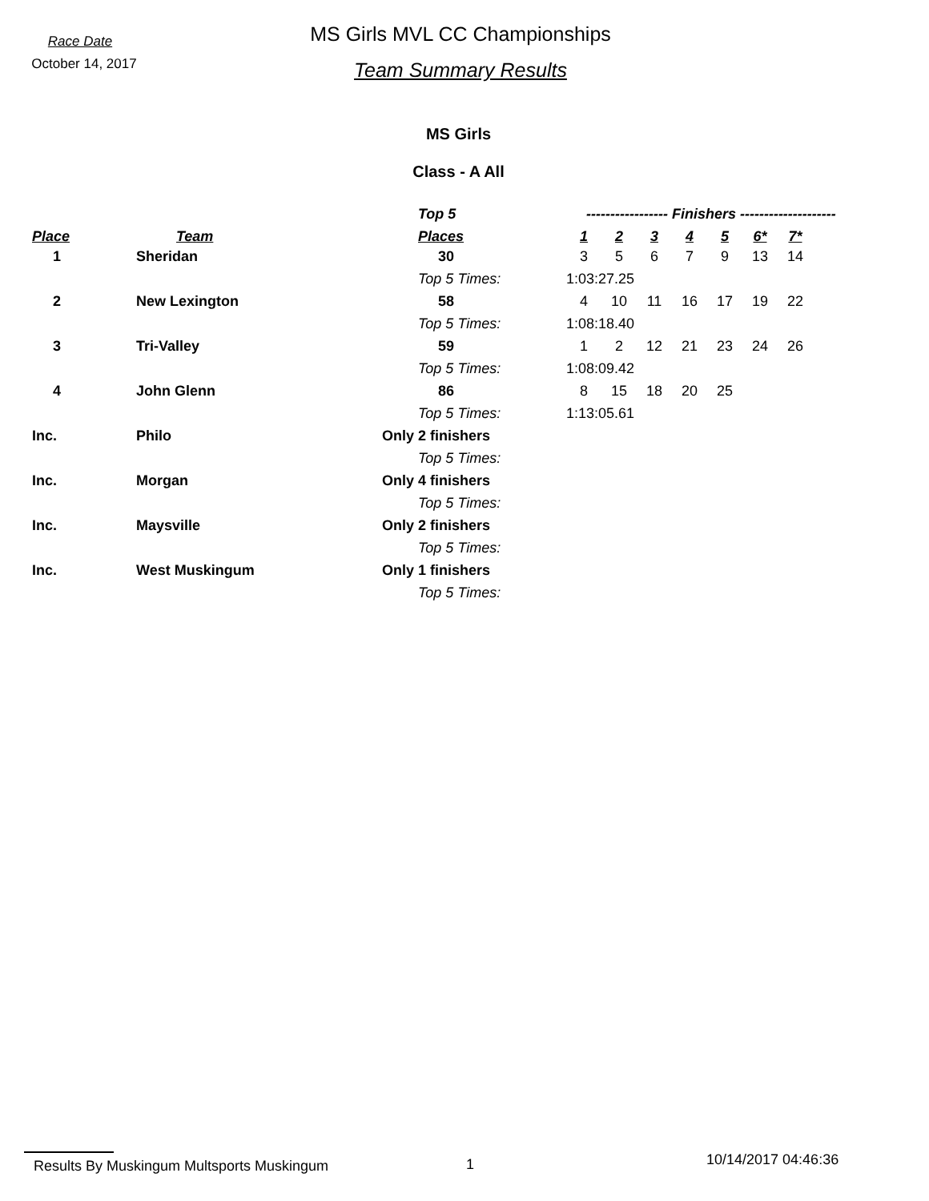Race Date
October 14, 2017
MS Girls MVL CC Championships
Team Summary Results
MS Girls
Class - A All
| | | Top 5 | ----------------- Finishers -------------------- | | | | | | | |
| --- | --- | --- | --- | --- | --- | --- | --- | --- | --- | --- |
| Place | Team | Places | 1 | 2 | 3 | 4 | 5 | 6* | 7* | |
| 1 | Sheridan | 30 | 3 | 5 | 6 | 7 | 9 | 13 | 14 | |
| | | Top 5 Times: | 1:03:27.25 | | | | | | | |
| 2 | New Lexington | 58 | 4 | 10 | 11 | 16 | 17 | 19 | 22 | |
| | | Top 5 Times: | 1:08:18.40 | | | | | | | |
| 3 | Tri-Valley | 59 | 1 | 2 | 12 | 21 | 23 | 24 | 26 | |
| | | Top 5 Times: | 1:08:09.42 | | | | | | | |
| 4 | John Glenn | 86 | 8 | 15 | 18 | 20 | 25 | | | |
| | | Top 5 Times: | 1:13:05.61 | | | | | | | |
| Inc. | Philo | Only 2 finishers | | | | | | | | |
| | | Top 5 Times: | | | | | | | | |
| Inc. | Morgan | Only 4 finishers | | | | | | | | |
| | | Top 5 Times: | | | | | | | | |
| Inc. | Maysville | Only 2 finishers | | | | | | | | |
| | | Top 5 Times: | | | | | | | | |
| Inc. | West Muskingum | Only 1 finishers | | | | | | | | |
| | | Top 5 Times: | | | | | | | | |
Results By Muskingum Multsports Muskingum 1
10/14/2017 04:46:36